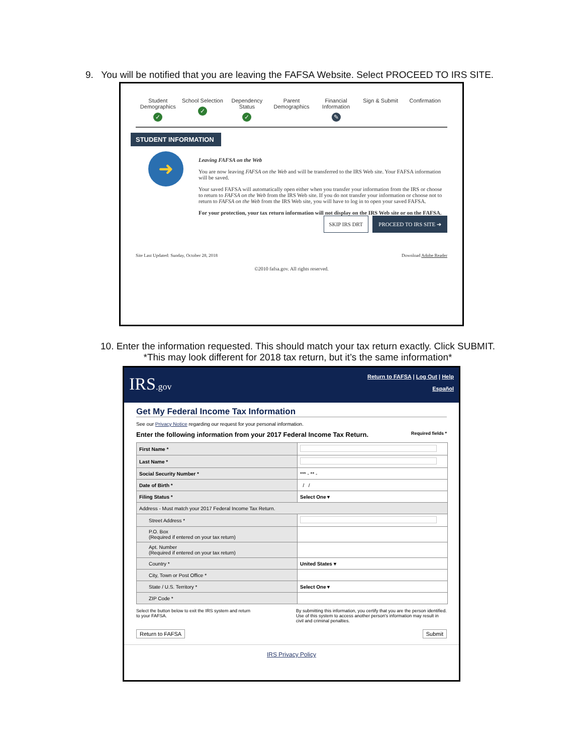9. You will be notified that you are leaving the FAFSA Website. Select PROCEED TO IRS SITE.
Student Demographics
✓
School Selection
✓
Dependency Status
✓
Parent Demographics Financial Information
✎
Sign & Submit Confirmation
STUDENT INFORMATION
➜
Leaving FAFSA on the Web
You are now leaving FAFSA on the Web and will be transferred to the IRS Web site. Your FAFSA information will be saved.
Your saved FAFSA will automatically open either when you transfer your information from the IRS or choose to return to FAFSA on the Web from the IRS Web site. If you do not transfer your information or choose not to return to FAFSA on the Web from the IRS Web site, you will have to log in to open your saved FAFSA.
For your protection, your tax return information will not display on the IRS Web site or on the FAFSA.
SKIP IRS DRT PROCEED TO IRS SITE ➔
Site Last Updated: Sunday, October 28, 2018 Download Adobe Reader
©2010 fafsa.gov. All rights reserved.
10. Enter the information requested. This should match your tax return exactly. Click SUBMIT.
*This may look different for 2018 tax return, but it’s the same information*
IRS.gov
Return to FAFSA | Log Out | Help
Español
Get My Federal Income Tax Information
See our Privacy Notice regarding our request for your personal information.
Enter the following information from your 2017 Federal Income Tax Return. Required fields *
| First Name * | |
| Last Name * | |
| Social Security Number * | *** - ** - |
| Date of Birth * | / / |
| Filing Status * | Select One ▾ |
| Address - Must match your 2017 Federal Income Tax Return. | |
| Street Address * | |
| P.O. Box (Required if entered on your tax return) | |
| Apt. Number (Required if entered on your tax return) | |
| Country * | United States ▾ |
| City, Town or Post Office * | |
| State / U.S. Territory * | Select One ▾ |
| ZIP Code * | |
Select the button below to exit the IRS system and return to your FAFSA.
By submitting this information, you certify that you are the person identified. Use of this system to access another person's information may result in civil and criminal penalties.
Return to FAFSA Submit
IRS Privacy Policy